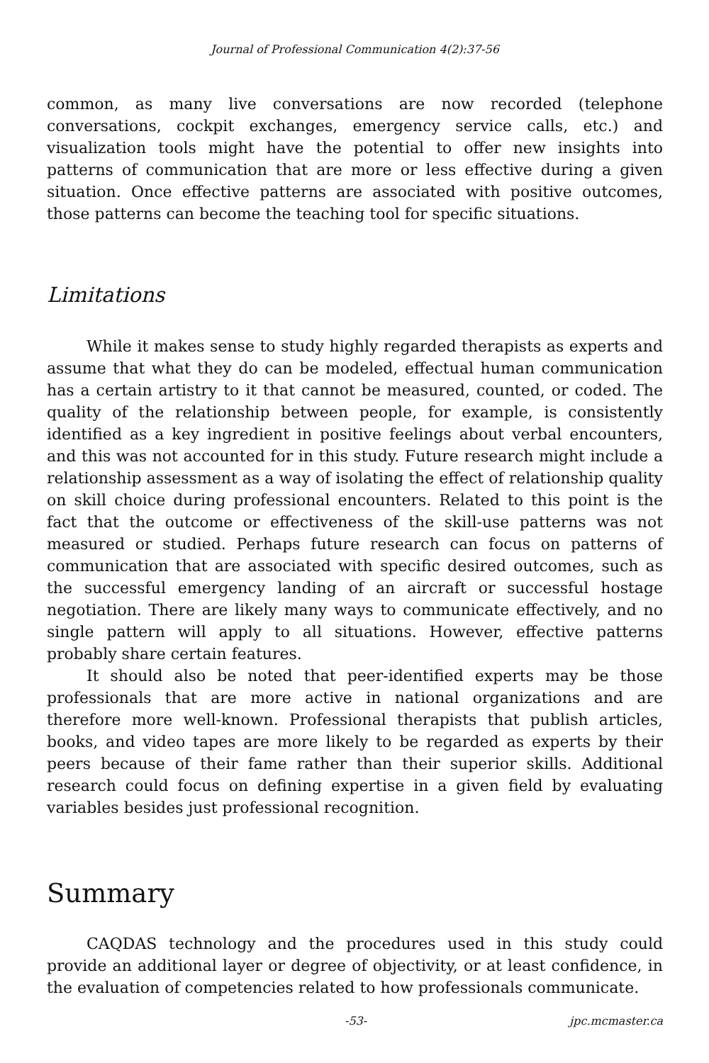Journal of Professional Communication 4(2):37-56
common, as many live conversations are now recorded (telephone conversations, cockpit exchanges, emergency service calls, etc.) and visualization tools might have the potential to offer new insights into patterns of communication that are more or less effective during a given situation. Once effective patterns are associated with positive outcomes, those patterns can become the teaching tool for specific situations.
Limitations
While it makes sense to study highly regarded therapists as experts and assume that what they do can be modeled, effectual human communication has a certain artistry to it that cannot be measured, counted, or coded. The quality of the relationship between people, for example, is consistently identified as a key ingredient in positive feelings about verbal encounters, and this was not accounted for in this study. Future research might include a relationship assessment as a way of isolating the effect of relationship quality on skill choice during professional encounters. Related to this point is the fact that the outcome or effectiveness of the skill-use patterns was not measured or studied. Perhaps future research can focus on patterns of communication that are associated with specific desired outcomes, such as the successful emergency landing of an aircraft or successful hostage negotiation. There are likely many ways to communicate effectively, and no single pattern will apply to all situations. However, effective patterns probably share certain features.
It should also be noted that peer-identified experts may be those professionals that are more active in national organizations and are therefore more well-known. Professional therapists that publish articles, books, and video tapes are more likely to be regarded as experts by their peers because of their fame rather than their superior skills. Additional research could focus on defining expertise in a given field by evaluating variables besides just professional recognition.
Summary
CAQDAS technology and the procedures used in this study could provide an additional layer or degree of objectivity, or at least confidence, in the evaluation of competencies related to how professionals communicate.
-53- jpc.mcmaster.ca